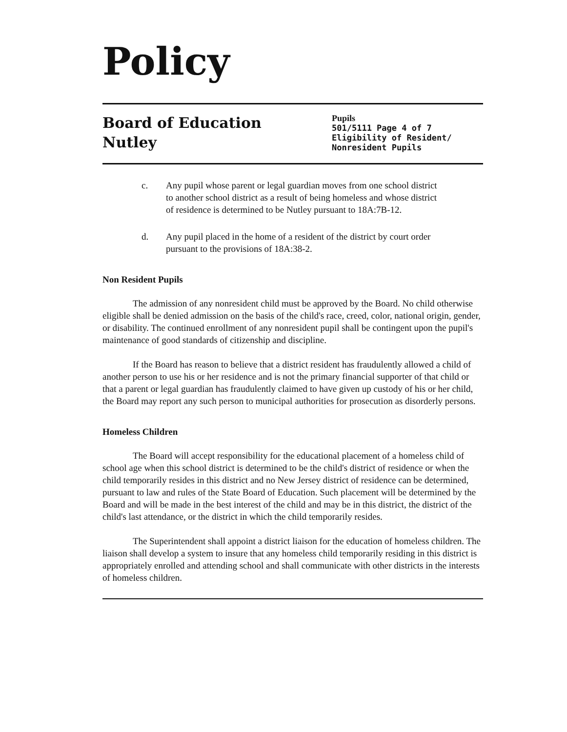Policy
Board of Education
Nutley
Pupils
501/5111 Page 4 of 7
Eligibility of Resident/
Nonresident Pupils
c. Any pupil whose parent or legal guardian moves from one school district to another school district as a result of being homeless and whose district of residence is determined to be Nutley pursuant to 18A:7B-12.
d. Any pupil placed in the home of a resident of the district by court order pursuant to the provisions of 18A:38-2.
Non Resident Pupils
The admission of any nonresident child must be approved by the Board. No child otherwise eligible shall be denied admission on the basis of the child's race, creed, color, national origin, gender, or disability. The continued enrollment of any nonresident pupil shall be contingent upon the pupil's maintenance of good standards of citizenship and discipline.
If the Board has reason to believe that a district resident has fraudulently allowed a child of another person to use his or her residence and is not the primary financial supporter of that child or that a parent or legal guardian has fraudulently claimed to have given up custody of his or her child, the Board may report any such person to municipal authorities for prosecution as disorderly persons.
Homeless Children
The Board will accept responsibility for the educational placement of a homeless child of school age when this school district is determined to be the child's district of residence or when the child temporarily resides in this district and no New Jersey district of residence can be determined, pursuant to law and rules of the State Board of Education. Such placement will be determined by the Board and will be made in the best interest of the child and may be in this district, the district of the child's last attendance, or the district in which the child temporarily resides.
The Superintendent shall appoint a district liaison for the education of homeless children. The liaison shall develop a system to insure that any homeless child temporarily residing in this district is appropriately enrolled and attending school and shall communicate with other districts in the interests of homeless children.